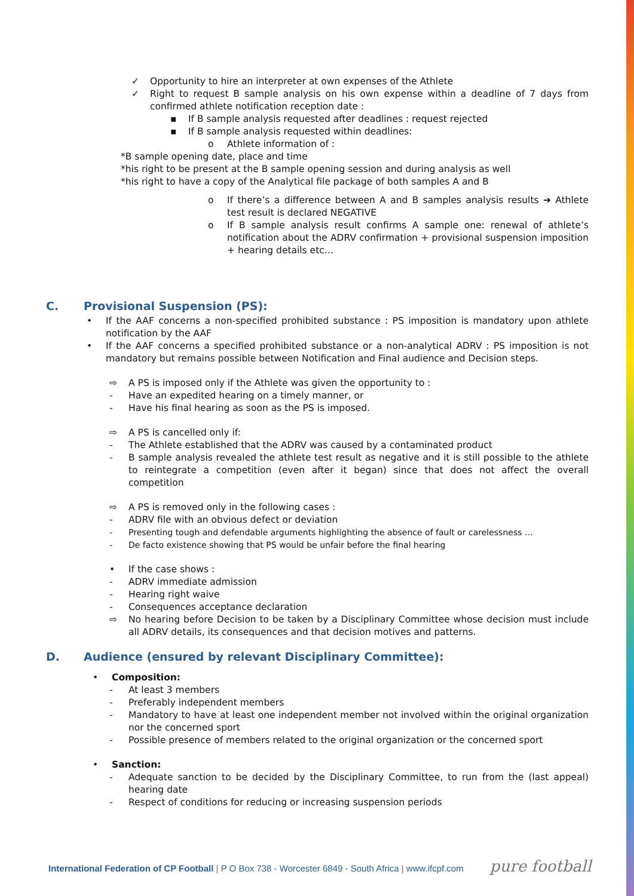✓ Opportunity to hire an interpreter at own expenses of the Athlete
✓ Right to request B sample analysis on his own expense within a deadline of 7 days from confirmed athlete notification reception date :
▪ If B sample analysis requested after deadlines : request rejected
▪ If B sample analysis requested within deadlines:
o Athlete information of :
*B sample opening date, place and time
*his right to be present at the B sample opening session and during analysis as well
*his right to have a copy of the Analytical file package of both samples A and B
o If there’s a difference between A and B samples analysis results ➔ Athlete test result is declared NEGATIVE
o If B sample analysis result confirms A sample one: renewal of athlete’s notification about the ADRV confirmation + provisional suspension imposition + hearing details etc…
C. Provisional Suspension (PS):
• If the AAF concerns a non-specified prohibited substance : PS imposition is mandatory upon athlete notification by the AAF
• If the AAF concerns a specified prohibited substance or a non-analytical ADRV : PS imposition is not mandatory but remains possible between Notification and Final audience and Decision steps.
⇨ A PS is imposed only if the Athlete was given the opportunity to :
- Have an expedited hearing on a timely manner, or
- Have his final hearing as soon as the PS is imposed.
⇨ A PS is cancelled only if:
- The Athlete established that the ADRV was caused by a contaminated product
- B sample analysis revealed the athlete test result as negative and it is still possible to the athlete to reintegrate a competition (even after it began) since that does not affect the overall competition
⇨ A PS is removed only in the following cases :
- ADRV file with an obvious defect or deviation
- Presenting tough and defendable arguments highlighting the absence of fault or carelessness …
- De facto existence showing that PS would be unfair before the final hearing
• If the case shows :
- ADRV immediate admission
- Hearing right waive
- Consequences acceptance declaration
⇨ No hearing before Decision to be taken by a Disciplinary Committee whose decision must include all ADRV details, its consequences and that decision motives and patterns.
D. Audience (ensured by relevant Disciplinary Committee):
• Composition:
- At least 3 members
- Preferably independent members
- Mandatory to have at least one independent member not involved within the original organization nor the concerned sport
- Possible presence of members related to the original organization or the concerned sport
• Sanction:
- Adequate sanction to be decided by the Disciplinary Committee, to run from the (last appeal) hearing date
- Respect of conditions for reducing or increasing suspension periods
International Federation of CP Football | P O Box 738 - Worcester 6849 - South Africa | www.ifcpf.com pure football